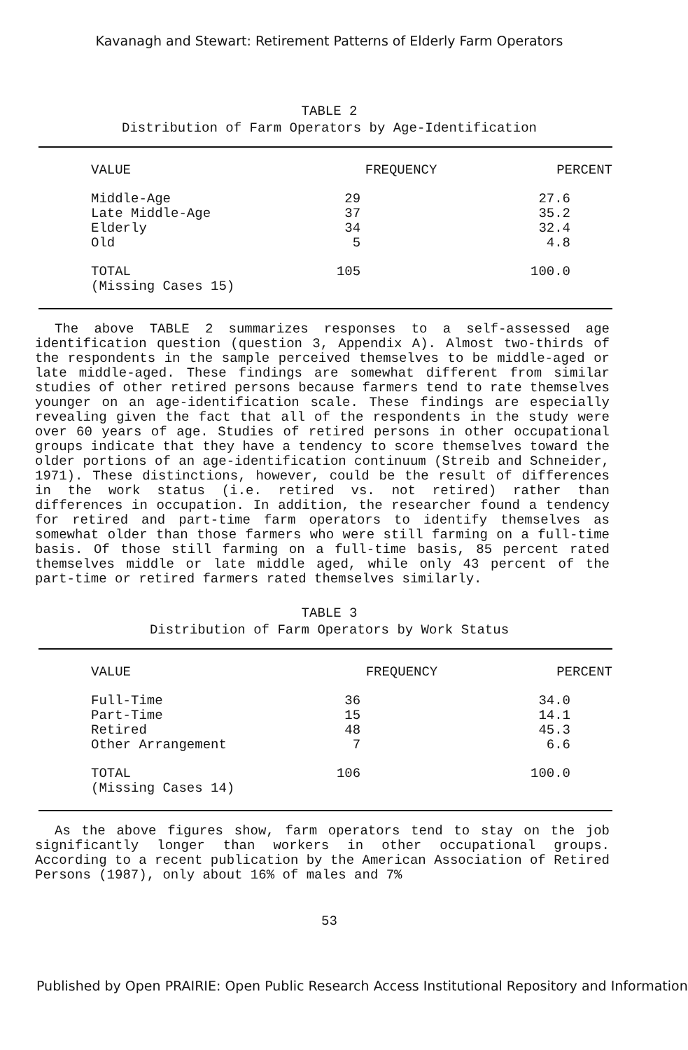Kavanagh and Stewart: Retirement Patterns of Elderly Farm Operators
TABLE 2
Distribution of Farm Operators by Age-Identification
| VALUE | FREQUENCY | PERCENT |
| --- | --- | --- |
| Middle-Age | 29 | 27.6 |
| Late Middle-Age | 37 | 35.2 |
| Elderly | 34 | 32.4 |
| Old | 5 | 4.8 |
| TOTAL (Missing Cases 15) | 105 | 100.0 |
The above TABLE 2 summarizes responses to a self-assessed age identification question (question 3, Appendix A). Almost two-thirds of the respondents in the sample perceived themselves to be middle-aged or late middle-aged. These findings are somewhat different from similar studies of other retired persons because farmers tend to rate themselves younger on an age-identification scale. These findings are especially revealing given the fact that all of the respondents in the study were over 60 years of age. Studies of retired persons in other occupational groups indicate that they have a tendency to score themselves toward the older portions of an age-identification continuum (Streib and Schneider, 1971). These distinctions, however, could be the result of differences in the work status (i.e. retired vs. not retired) rather than differences in occupation. In addition, the researcher found a tendency for retired and part-time farm operators to identify themselves as somewhat older than those farmers who were still farming on a full-time basis. Of those still farming on a full-time basis, 85 percent rated themselves middle or late middle aged, while only 43 percent of the part-time or retired farmers rated themselves similarly.
TABLE 3
Distribution of Farm Operators by Work Status
| VALUE | FREQUENCY | PERCENT |
| --- | --- | --- |
| Full-Time | 36 | 34.0 |
| Part-Time | 15 | 14.1 |
| Retired | 48 | 45.3 |
| Other Arrangement | 7 | 6.6 |
| TOTAL (Missing Cases 14) | 106 | 100.0 |
As the above figures show, farm operators tend to stay on the job significantly longer than workers in other occupational groups. According to a recent publication by the American Association of Retired Persons (1987), only about 16% of males and 7%
53
Published by Open PRAIRIE: Open Public Research Access Institutional Repository and Information